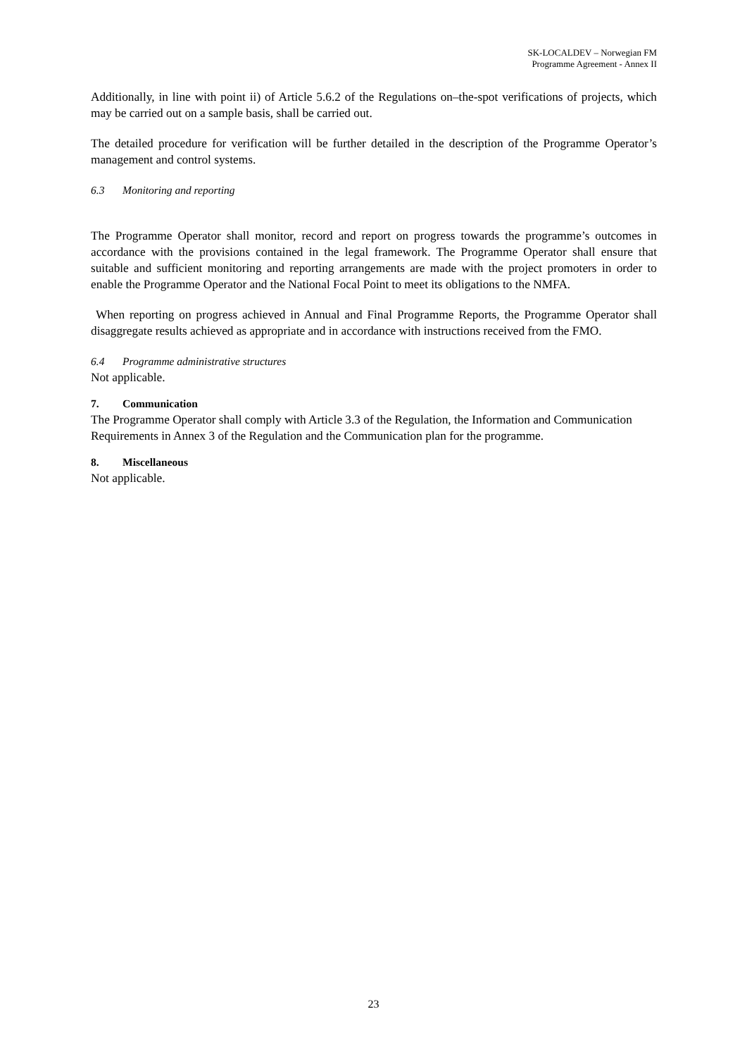SK-LOCALDEV – Norwegian FM
Programme Agreement - Annex II
Additionally, in line with point ii) of Article 5.6.2 of the Regulations on–the-spot verifications of projects, which may be carried out on a sample basis, shall be carried out.
The detailed procedure for verification will be further detailed in the description of the Programme Operator’s management and control systems.
6.3 Monitoring and reporting
The Programme Operator shall monitor, record and report on progress towards the programme’s outcomes in accordance with the provisions contained in the legal framework. The Programme Operator shall ensure that suitable and sufficient monitoring and reporting arrangements are made with the project promoters in order to enable the Programme Operator and the National Focal Point to meet its obligations to the NMFA.
When reporting on progress achieved in Annual and Final Programme Reports, the Programme Operator shall disaggregate results achieved as appropriate and in accordance with instructions received from the FMO.
6.4 Programme administrative structures
Not applicable.
7. Communication
The Programme Operator shall comply with Article 3.3 of the Regulation, the Information and Communication Requirements in Annex 3 of the Regulation and the Communication plan for the programme.
8. Miscellaneous
Not applicable.
23